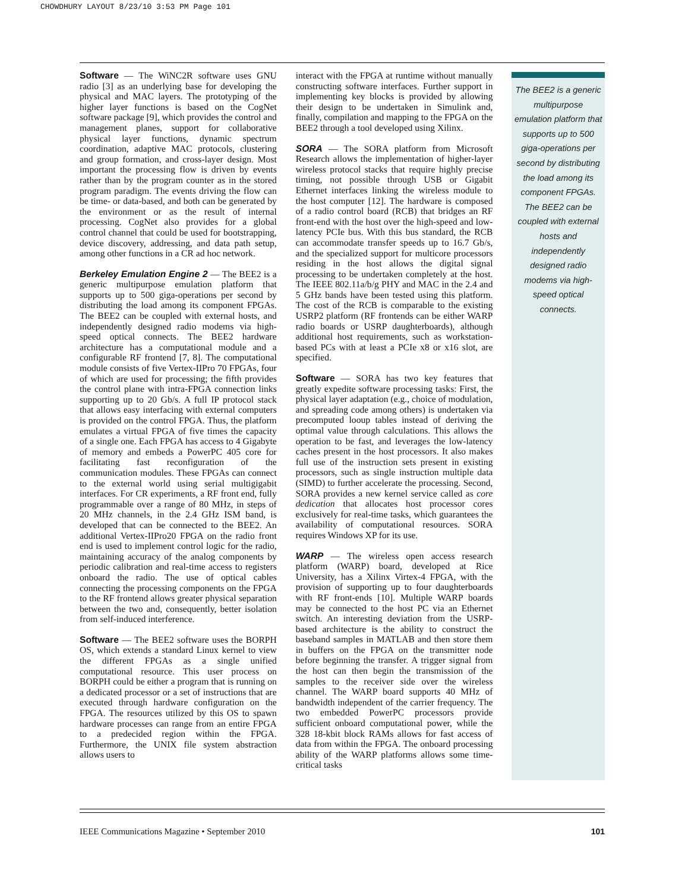CHOWDHURY LAYOUT 8/23/10 3:53 PM Page 101
Software — The WiNC2R software uses GNU radio [3] as an underlying base for developing the physical and MAC layers. The prototyping of the higher layer functions is based on the CogNet software package [9], which provides the control and management planes, support for collaborative physical layer functions, dynamic spectrum coordination, adaptive MAC protocols, clustering and group formation, and cross-layer design. Most important the processing flow is driven by events rather than by the program counter as in the stored program paradigm. The events driving the flow can be time- or data-based, and both can be generated by the environment or as the result of internal processing. CogNet also provides for a global control channel that could be used for bootstrapping, device discovery, addressing, and data path setup, among other functions in a CR ad hoc network.
Berkeley Emulation Engine 2 — The BEE2 is a generic multipurpose emulation platform that supports up to 500 giga-operations per second by distributing the load among its component FPGAs. The BEE2 can be coupled with external hosts, and independently designed radio modems via high-speed optical connects. The BEE2 hardware architecture has a computational module and a configurable RF frontend [7, 8]. The computational module consists of five Vertex-IIPro 70 FPGAs, four of which are used for processing; the fifth provides the control plane with intra-FPGA connection links supporting up to 20 Gb/s. A full IP protocol stack that allows easy interfacing with external computers is provided on the control FPGA. Thus, the platform emulates a virtual FPGA of five times the capacity of a single one. Each FPGA has access to 4 Gigabyte of memory and embeds a PowerPC 405 core for facilitating fast reconfiguration of the communication modules. These FPGAs can connect to the external world using serial multigigabit interfaces. For CR experiments, a RF front end, fully programmable over a range of 80 MHz, in steps of 20 MHz channels, in the 2.4 GHz ISM band, is developed that can be connected to the BEE2. An additional Vertex-IIPro20 FPGA on the radio front end is used to implement control logic for the radio, maintaining accuracy of the analog components by periodic calibration and real-time access to registers onboard the radio. The use of optical cables connecting the processing components on the FPGA to the RF frontend allows greater physical separation between the two and, consequently, better isolation from self-induced interference.
Software — The BEE2 software uses the BORPH OS, which extends a standard Linux kernel to view the different FPGAs as a single unified computational resource. This user process on BORPH could be either a program that is running on a dedicated processor or a set of instructions that are executed through hardware configuration on the FPGA. The resources utilized by this OS to spawn hardware processes can range from an entire FPGA to a predecided region within the FPGA. Furthermore, the UNIX file system abstraction allows users to
interact with the FPGA at runtime without manually constructing software interfaces. Further support in implementing key blocks is provided by allowing their design to be undertaken in Simulink and, finally, compilation and mapping to the FPGA on the BEE2 through a tool developed using Xilinx.
SORA — The SORA platform from Microsoft Research allows the implementation of higher-layer wireless protocol stacks that require highly precise timing, not possible through USB or Gigabit Ethernet interfaces linking the wireless module to the host computer [12]. The hardware is composed of a radio control board (RCB) that bridges an RF front-end with the host over the high-speed and low-latency PCIe bus. With this bus standard, the RCB can accommodate transfer speeds up to 16.7 Gb/s, and the specialized support for multicore processors residing in the host allows the digital signal processing to be undertaken completely at the host. The IEEE 802.11a/b/g PHY and MAC in the 2.4 and 5 GHz bands have been tested using this platform. The cost of the RCB is comparable to the existing USRP2 platform (RF frontends can be either WARP radio boards or USRP daughterboards), although additional host requirements, such as workstation-based PCs with at least a PCIe x8 or x16 slot, are specified.
Software — SORA has two key features that greatly expedite software processing tasks: First, the physical layer adaptation (e.g., choice of modulation, and spreading code among others) is undertaken via precomputed looup tables instead of deriving the optimal value through calculations. This allows the operation to be fast, and leverages the low-latency caches present in the host processors. It also makes full use of the instruction sets present in existing processors, such as single instruction multiple data (SIMD) to further accelerate the processing. Second, SORA provides a new kernel service called as core dedication that allocates host processor cores exclusively for real-time tasks, which guarantees the availability of computational resources. SORA requires Windows XP for its use.
WARP — The wireless open access research platform (WARP) board, developed at Rice University, has a Xilinx Virtex-4 FPGA, with the provision of supporting up to four daughterboards with RF front-ends [10]. Multiple WARP boards may be connected to the host PC via an Ethernet switch. An interesting deviation from the USRP-based architecture is the ability to construct the baseband samples in MATLAB and then store them in buffers on the FPGA on the transmitter node before beginning the transfer. A trigger signal from the host can then begin the transmission of the samples to the receiver side over the wireless channel. The WARP board supports 40 MHz of bandwidth independent of the carrier frequency. The two embedded PowerPC processors provide sufficient onboard computational power, while the 328 18-kbit block RAMs allows for fast access of data from within the FPGA. The onboard processing ability of the WARP platforms allows some time-critical tasks
The BEE2 is a generic multipurpose emulation platform that supports up to 500 giga-operations per second by distributing the load among its component FPGAs. The BEE2 can be coupled with external hosts and independently designed radio modems via high-speed optical connects.
IEEE Communications Magazine • September 2010 101